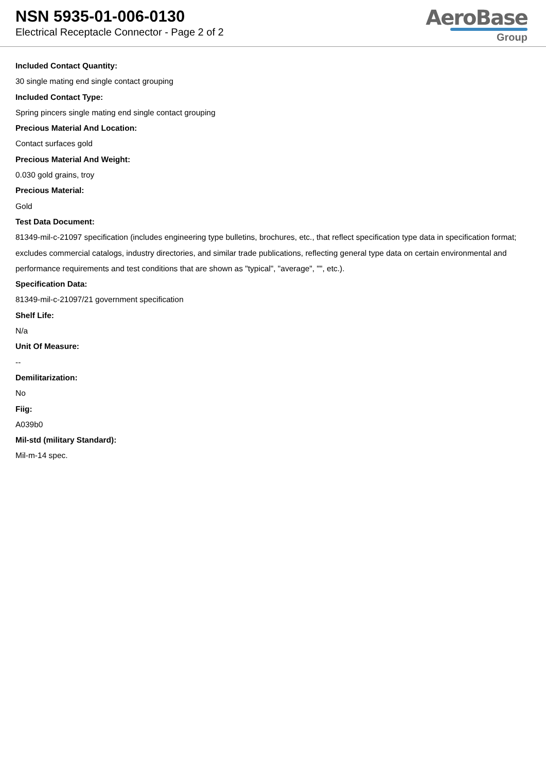NSN 5935-01-006-0130
Electrical Receptacle Connector - Page 2 of 2
AeroBase
Group
Included Contact Quantity:
30 single mating end single contact grouping
Included Contact Type:
Spring pincers single mating end single contact grouping
Precious Material And Location:
Contact surfaces gold
Precious Material And Weight:
0.030 gold grains, troy
Precious Material:
Gold
Test Data Document:
81349-mil-c-21097 specification (includes engineering type bulletins, brochures, etc., that reflect specification type data in specification format; excludes commercial catalogs, industry directories, and similar trade publications, reflecting general type data on certain environmental and performance requirements and test conditions that are shown as "typical", "average", "", etc.).
Specification Data:
81349-mil-c-21097/21 government specification
Shelf Life:
N/a
Unit Of Measure:
--
Demilitarization:
No
Fiig:
A039b0
Mil-std (military Standard):
Mil-m-14 spec.